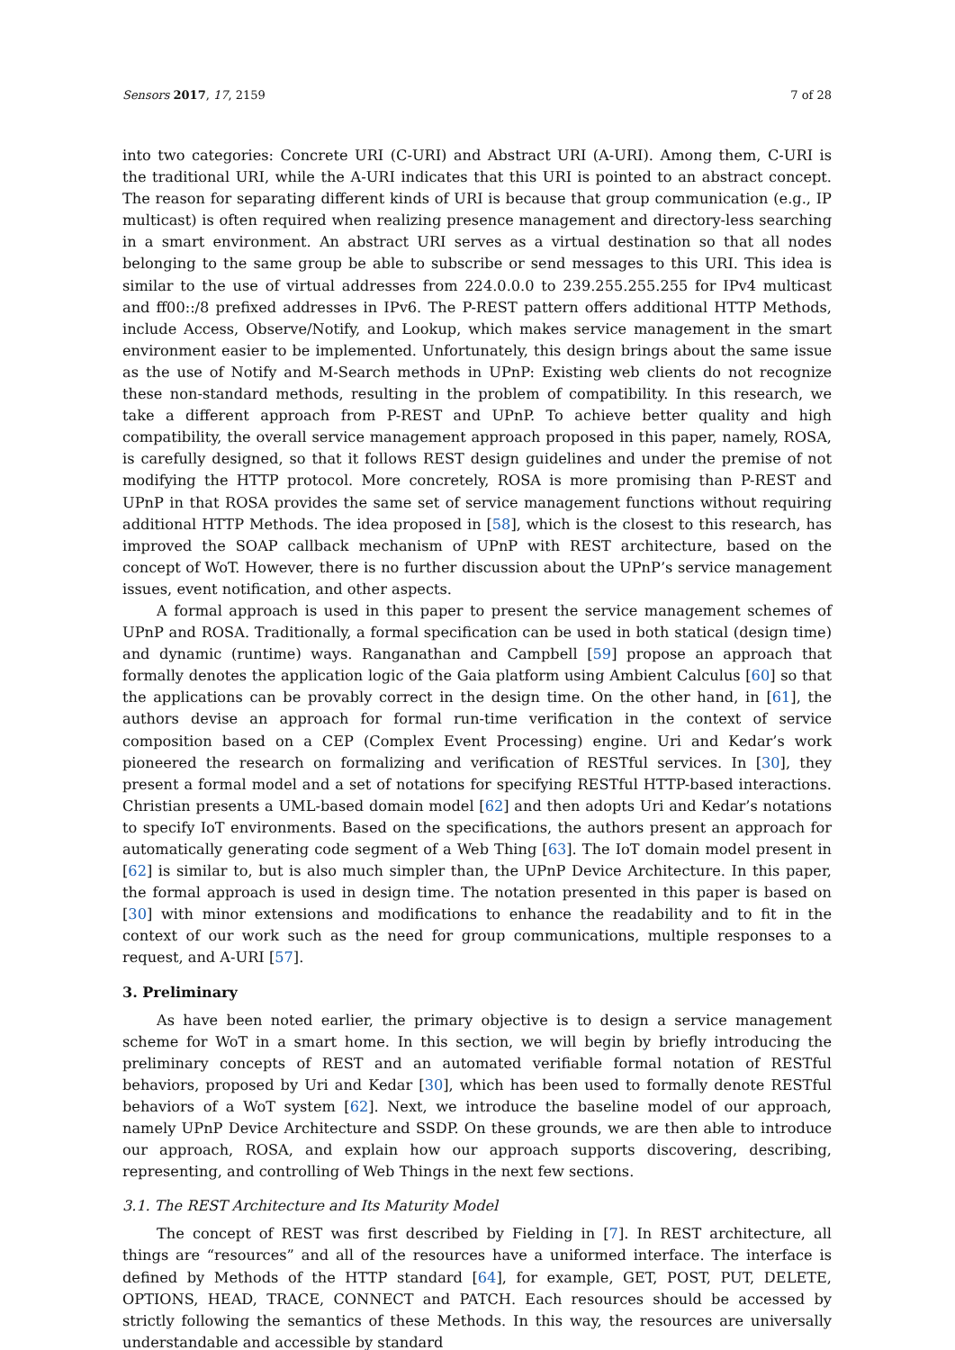Sensors 2017, 17, 2159 7 of 28
into two categories: Concrete URI (C-URI) and Abstract URI (A-URI). Among them, C-URI is the traditional URI, while the A-URI indicates that this URI is pointed to an abstract concept. The reason for separating different kinds of URI is because that group communication (e.g., IP multicast) is often required when realizing presence management and directory-less searching in a smart environment. An abstract URI serves as a virtual destination so that all nodes belonging to the same group be able to subscribe or send messages to this URI. This idea is similar to the use of virtual addresses from 224.0.0.0 to 239.255.255.255 for IPv4 multicast and ff00::/8 prefixed addresses in IPv6. The P-REST pattern offers additional HTTP Methods, include Access, Observe/Notify, and Lookup, which makes service management in the smart environment easier to be implemented. Unfortunately, this design brings about the same issue as the use of Notify and M-Search methods in UPnP: Existing web clients do not recognize these non-standard methods, resulting in the problem of compatibility. In this research, we take a different approach from P-REST and UPnP. To achieve better quality and high compatibility, the overall service management approach proposed in this paper, namely, ROSA, is carefully designed, so that it follows REST design guidelines and under the premise of not modifying the HTTP protocol. More concretely, ROSA is more promising than P-REST and UPnP in that ROSA provides the same set of service management functions without requiring additional HTTP Methods. The idea proposed in [58], which is the closest to this research, has improved the SOAP callback mechanism of UPnP with REST architecture, based on the concept of WoT. However, there is no further discussion about the UPnP’s service management issues, event notification, and other aspects.
A formal approach is used in this paper to present the service management schemes of UPnP and ROSA. Traditionally, a formal specification can be used in both statical (design time) and dynamic (runtime) ways. Ranganathan and Campbell [59] propose an approach that formally denotes the application logic of the Gaia platform using Ambient Calculus [60] so that the applications can be provably correct in the design time. On the other hand, in [61], the authors devise an approach for formal run-time verification in the context of service composition based on a CEP (Complex Event Processing) engine. Uri and Kedar’s work pioneered the research on formalizing and verification of RESTful services. In [30], they present a formal model and a set of notations for specifying RESTful HTTP-based interactions. Christian presents a UML-based domain model [62] and then adopts Uri and Kedar’s notations to specify IoT environments. Based on the specifications, the authors present an approach for automatically generating code segment of a Web Thing [63]. The IoT domain model present in [62] is similar to, but is also much simpler than, the UPnP Device Architecture. In this paper, the formal approach is used in design time. The notation presented in this paper is based on [30] with minor extensions and modifications to enhance the readability and to fit in the context of our work such as the need for group communications, multiple responses to a request, and A-URI [57].
3. Preliminary
As have been noted earlier, the primary objective is to design a service management scheme for WoT in a smart home. In this section, we will begin by briefly introducing the preliminary concepts of REST and an automated verifiable formal notation of RESTful behaviors, proposed by Uri and Kedar [30], which has been used to formally denote RESTful behaviors of a WoT system [62]. Next, we introduce the baseline model of our approach, namely UPnP Device Architecture and SSDP. On these grounds, we are then able to introduce our approach, ROSA, and explain how our approach supports discovering, describing, representing, and controlling of Web Things in the next few sections.
3.1. The REST Architecture and Its Maturity Model
The concept of REST was first described by Fielding in [7]. In REST architecture, all things are “resources” and all of the resources have a uniformed interface. The interface is defined by Methods of the HTTP standard [64], for example, GET, POST, PUT, DELETE, OPTIONS, HEAD, TRACE, CONNECT and PATCH. Each resources should be accessed by strictly following the semantics of these Methods. In this way, the resources are universally understandable and accessible by standard